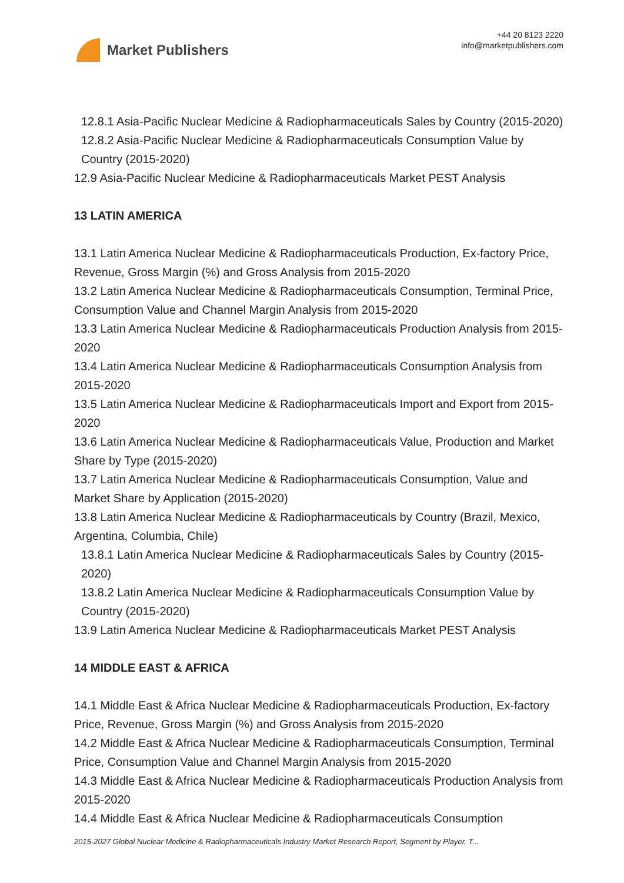Market Publishers
+44 20 8123 2220
info@marketpublishers.com
12.8.1 Asia-Pacific Nuclear Medicine & Radiopharmaceuticals Sales by Country (2015-2020)
12.8.2 Asia-Pacific Nuclear Medicine & Radiopharmaceuticals Consumption Value by Country (2015-2020)
12.9 Asia-Pacific Nuclear Medicine & Radiopharmaceuticals Market PEST Analysis
13 LATIN AMERICA
13.1 Latin America Nuclear Medicine & Radiopharmaceuticals Production, Ex-factory Price, Revenue, Gross Margin (%) and Gross Analysis from 2015-2020
13.2 Latin America Nuclear Medicine & Radiopharmaceuticals Consumption, Terminal Price, Consumption Value and Channel Margin Analysis from 2015-2020
13.3 Latin America Nuclear Medicine & Radiopharmaceuticals Production Analysis from 2015-2020
13.4 Latin America Nuclear Medicine & Radiopharmaceuticals Consumption Analysis from 2015-2020
13.5 Latin America Nuclear Medicine & Radiopharmaceuticals Import and Export from 2015-2020
13.6 Latin America Nuclear Medicine & Radiopharmaceuticals Value, Production and Market Share by Type (2015-2020)
13.7 Latin America Nuclear Medicine & Radiopharmaceuticals Consumption, Value and Market Share by Application (2015-2020)
13.8 Latin America Nuclear Medicine & Radiopharmaceuticals by Country (Brazil, Mexico, Argentina, Columbia, Chile)
13.8.1 Latin America Nuclear Medicine & Radiopharmaceuticals Sales by Country (2015-2020)
13.8.2 Latin America Nuclear Medicine & Radiopharmaceuticals Consumption Value by Country (2015-2020)
13.9 Latin America Nuclear Medicine & Radiopharmaceuticals Market PEST Analysis
14 MIDDLE EAST & AFRICA
14.1 Middle East & Africa Nuclear Medicine & Radiopharmaceuticals Production, Ex-factory Price, Revenue, Gross Margin (%) and Gross Analysis from 2015-2020
14.2 Middle East & Africa Nuclear Medicine & Radiopharmaceuticals Consumption, Terminal Price, Consumption Value and Channel Margin Analysis from 2015-2020
14.3 Middle East & Africa Nuclear Medicine & Radiopharmaceuticals Production Analysis from 2015-2020
14.4 Middle East & Africa Nuclear Medicine & Radiopharmaceuticals Consumption
2015-2027 Global Nuclear Medicine & Radiopharmaceuticals Industry Market Research Report, Segment by Player, T...